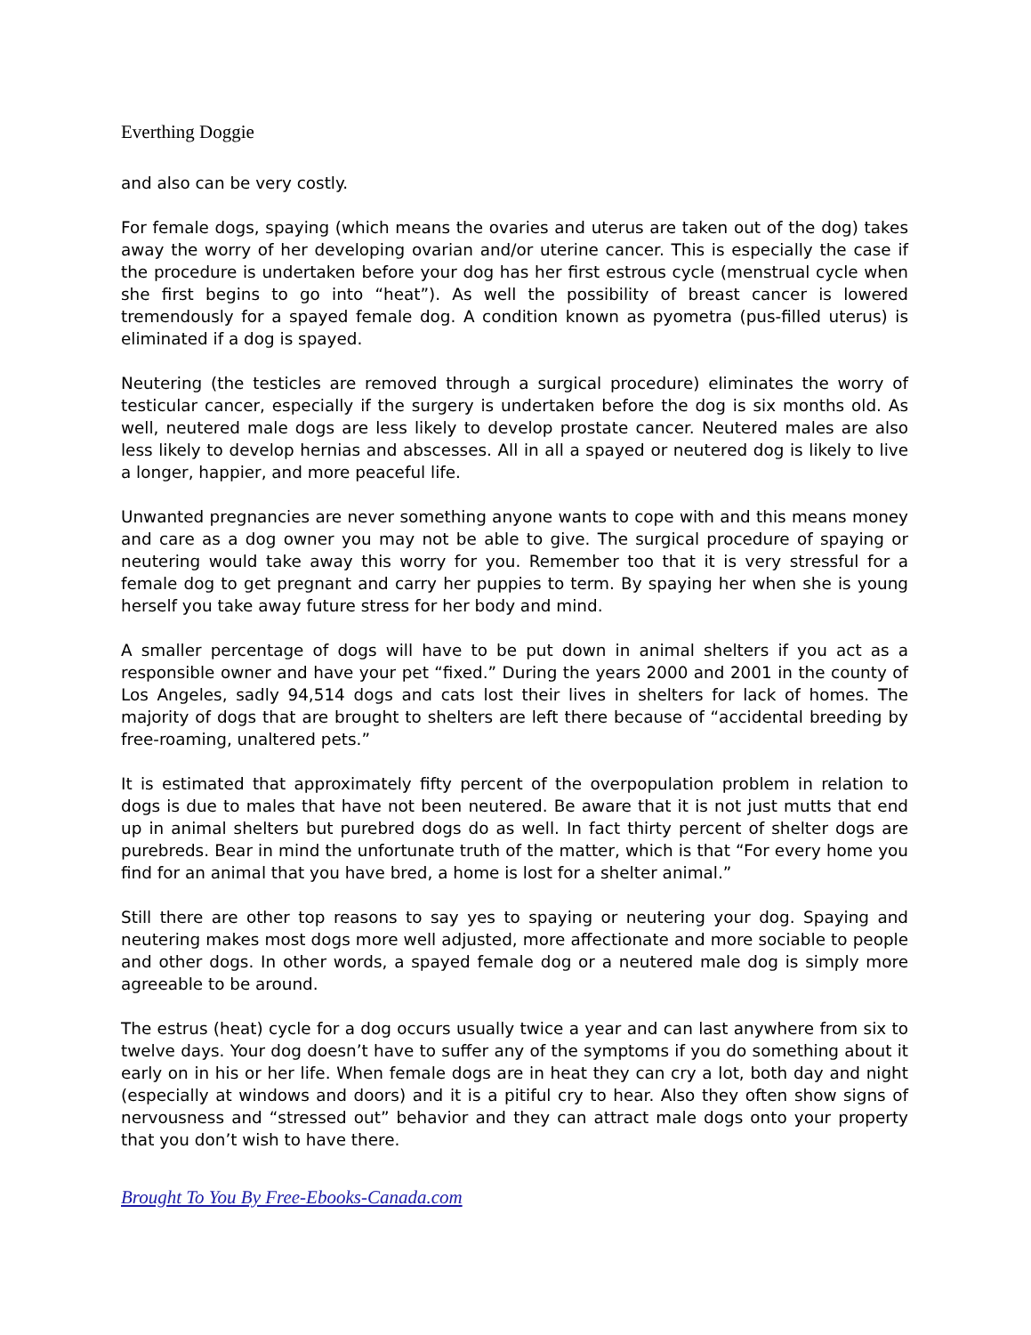Everthing Doggie
and also can be very costly.
For female dogs, spaying (which means the ovaries and uterus are taken out of the dog) takes away the worry of her developing ovarian and/or uterine cancer. This is especially the case if the procedure is undertaken before your dog has her first estrous cycle (menstrual cycle when she first begins to go into “heat”). As well the possibility of breast cancer is lowered tremendously for a spayed female dog. A condition known as pyometra (pus-filled uterus) is eliminated if a dog is spayed.
Neutering (the testicles are removed through a surgical procedure) eliminates the worry of testicular cancer, especially if the surgery is undertaken before the dog is six months old. As well, neutered male dogs are less likely to develop prostate cancer. Neutered males are also less likely to develop hernias and abscesses. All in all a spayed or neutered dog is likely to live a longer, happier, and more peaceful life.
Unwanted pregnancies are never something anyone wants to cope with and this means money and care as a dog owner you may not be able to give. The surgical procedure of spaying or neutering would take away this worry for you. Remember too that it is very stressful for a female dog to get pregnant and carry her puppies to term. By spaying her when she is young herself you take away future stress for her body and mind.
A smaller percentage of dogs will have to be put down in animal shelters if you act as a responsible owner and have your pet “fixed.” During the years 2000 and 2001 in the county of Los Angeles, sadly 94,514 dogs and cats lost their lives in shelters for lack of homes. The majority of dogs that are brought to shelters are left there because of “accidental breeding by free-roaming, unaltered pets.”
It is estimated that approximately fifty percent of the overpopulation problem in relation to dogs is due to males that have not been neutered. Be aware that it is not just mutts that end up in animal shelters but purebred dogs do as well. In fact thirty percent of shelter dogs are purebreds. Bear in mind the unfortunate truth of the matter, which is that “For every home you find for an animal that you have bred, a home is lost for a shelter animal.”
Still there are other top reasons to say yes to spaying or neutering your dog. Spaying and neutering makes most dogs more well adjusted, more affectionate and more sociable to people and other dogs. In other words, a spayed female dog or a neutered male dog is simply more agreeable to be around.
The estrus (heat) cycle for a dog occurs usually twice a year and can last anywhere from six to twelve days. Your dog doesn’t have to suffer any of the symptoms if you do something about it early on in his or her life. When female dogs are in heat they can cry a lot, both day and night (especially at windows and doors) and it is a pitiful cry to hear. Also they often show signs of nervousness and “stressed out” behavior and they can attract male dogs onto your property that you don’t wish to have there.
Brought To You By Free-Ebooks-Canada.com